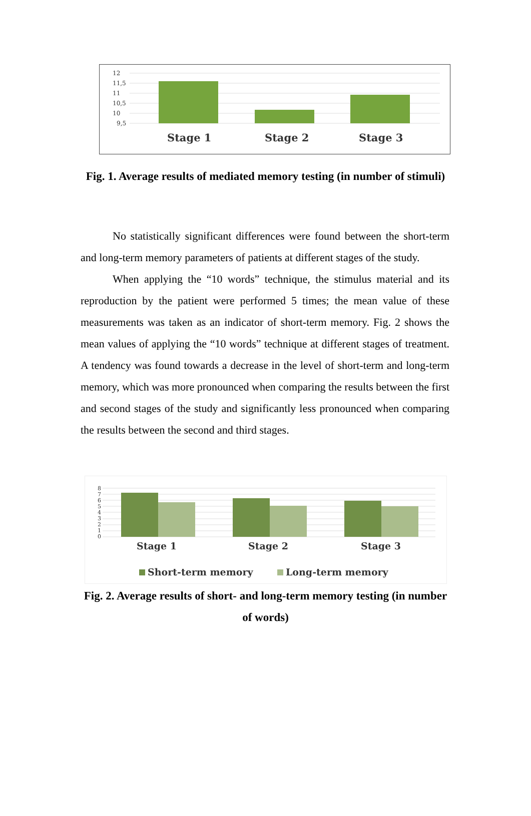12
11,5
11
10,5
10
9,5
Stage 1
Stage 2
Stage 3
Fig. 1. Average results of mediated memory testing (in number of stimuli)
No statistically significant differences were found between the short-term and long-term memory parameters of patients at different stages of the study.
When applying the “10 words” technique, the stimulus material and its reproduction by the patient were performed 5 times; the mean value of these measurements was taken as an indicator of short-term memory. Fig. 2 shows the mean values of applying the “10 words” technique at different stages of treatment. A tendency was found towards a decrease in the level of short-term and long-term memory, which was more pronounced when comparing the results between the first and second stages of the study and significantly less pronounced when comparing the results between the second and third stages.
8
7
6
5
4
3
2
1
0
Stage 1
Stage 2
Stage 3
Short-term memory
Long-term memory
Fig. 2. Average results of short- and long-term memory testing (in number of words)